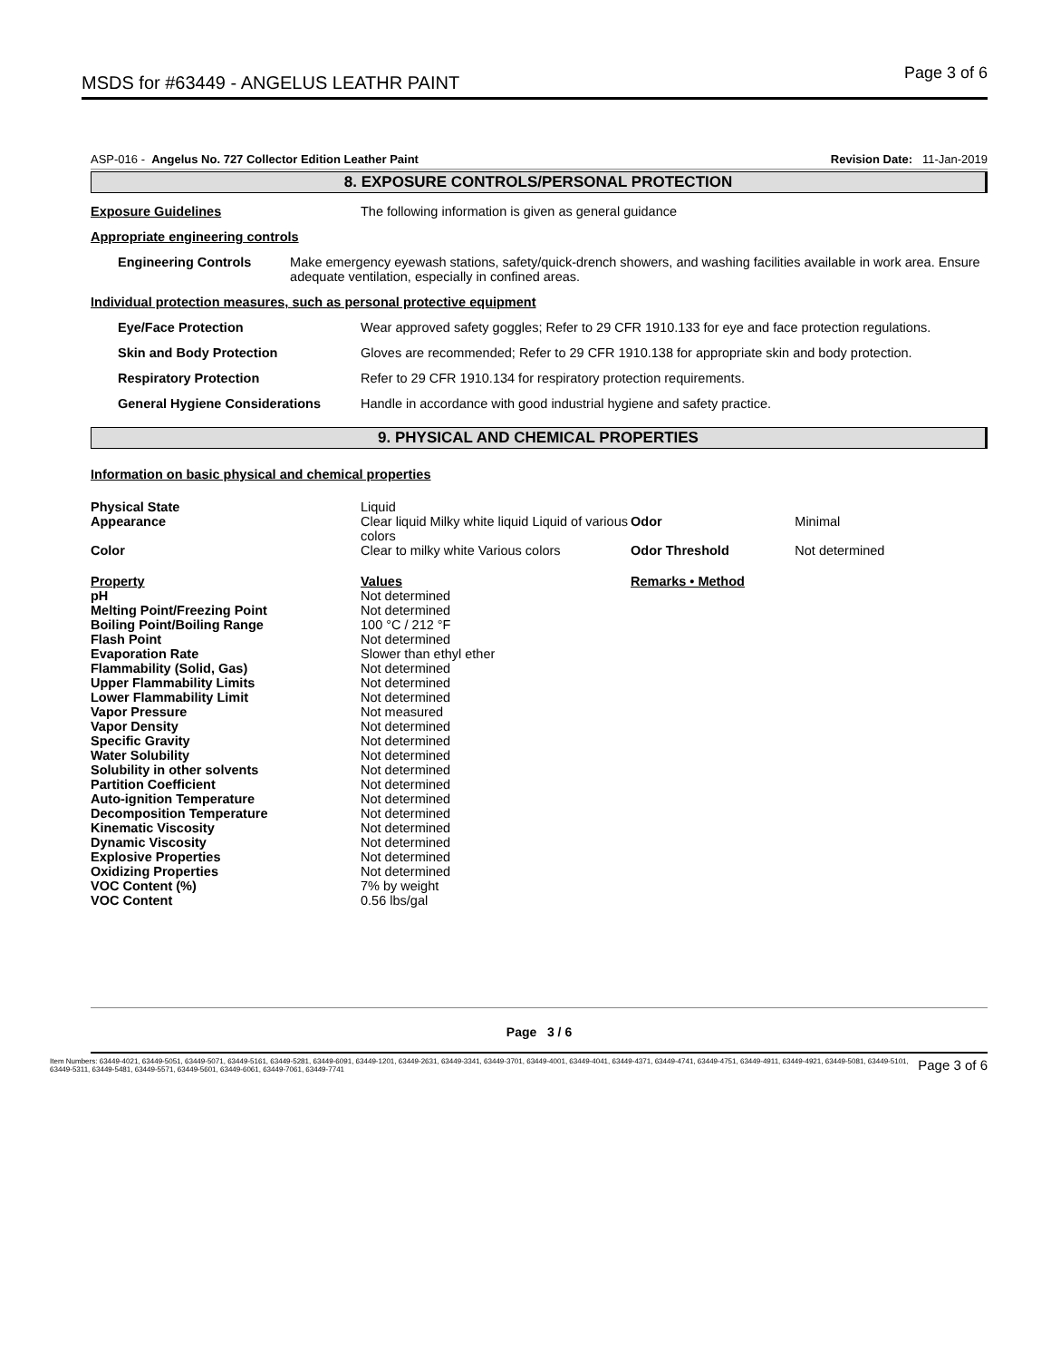MSDS for #63449 - ANGELUS LEATHR PAINT
Page 3 of 6
ASP-016 - Angelus No. 727 Collector Edition Leather Paint
Revision Date: 11-Jan-2019
8. EXPOSURE CONTROLS/PERSONAL PROTECTION
Exposure Guidelines The following information is given as general guidance
Appropriate engineering controls
Engineering Controls Make emergency eyewash stations, safety/quick-drench showers, and washing facilities available in work area. Ensure adequate ventilation, especially in confined areas.
Individual protection measures, such as personal protective equipment
Eye/Face Protection Wear approved safety goggles; Refer to 29 CFR 1910.133 for eye and face protection regulations.
Skin and Body Protection Gloves are recommended; Refer to 29 CFR 1910.138 for appropriate skin and body protection.
Respiratory Protection Refer to 29 CFR 1910.134 for respiratory protection requirements.
General Hygiene Considerations Handle in accordance with good industrial hygiene and safety practice.
9. PHYSICAL AND CHEMICAL PROPERTIES
Information on basic physical and chemical properties
| Physical State | Liquid | | |
| Appearance | Clear liquid Milky white liquid Liquid of various colors | Odor | Minimal |
| Color | Clear to milky white Various colors | Odor Threshold | Not determined |
| Property | Values | Remarks • Method | |
| pH | Not determined | | |
| Melting Point/Freezing Point | Not determined | | |
| Boiling Point/Boiling Range | 100 °C / 212 °F | | |
| Flash Point | Not determined | | |
| Evaporation Rate | Slower than ethyl ether | | |
| Flammability (Solid, Gas) | Not determined | | |
| Upper Flammability Limits | Not determined | | |
| Lower Flammability Limit | Not determined | | |
| Vapor Pressure | Not measured | | |
| Vapor Density | Not determined | | |
| Specific Gravity | Not determined | | |
| Water Solubility | Not determined | | |
| Solubility in other solvents | Not determined | | |
| Partition Coefficient | Not determined | | |
| Auto-ignition Temperature | Not determined | | |
| Decomposition Temperature | Not determined | | |
| Kinematic Viscosity | Not determined | | |
| Dynamic Viscosity | Not determined | | |
| Explosive Properties | Not determined | | |
| Oxidizing Properties | Not determined | | |
| VOC Content (%) | 7% by weight | | |
| VOC Content | 0.56 lbs/gal | | |
Page 3 / 6
Item Numbers: 63449-4021, 63449-5051, 63449-5071, 63449-5161, 63449-5281, 63449-6091, 63449-1201, 63449-2631, 63449-3341, 63449-3701, 63449-4001, 63449-4041, 63449-4371, 63449-4741, 63449-4751, 63449-4911, 63449-4921, 63449-5081, 63449-5101, 63449-5311, 63449-5481, 63449-5571, 63449-5601, 63449-6061, 63449-7061, 63449-7741 Page 3 of 6